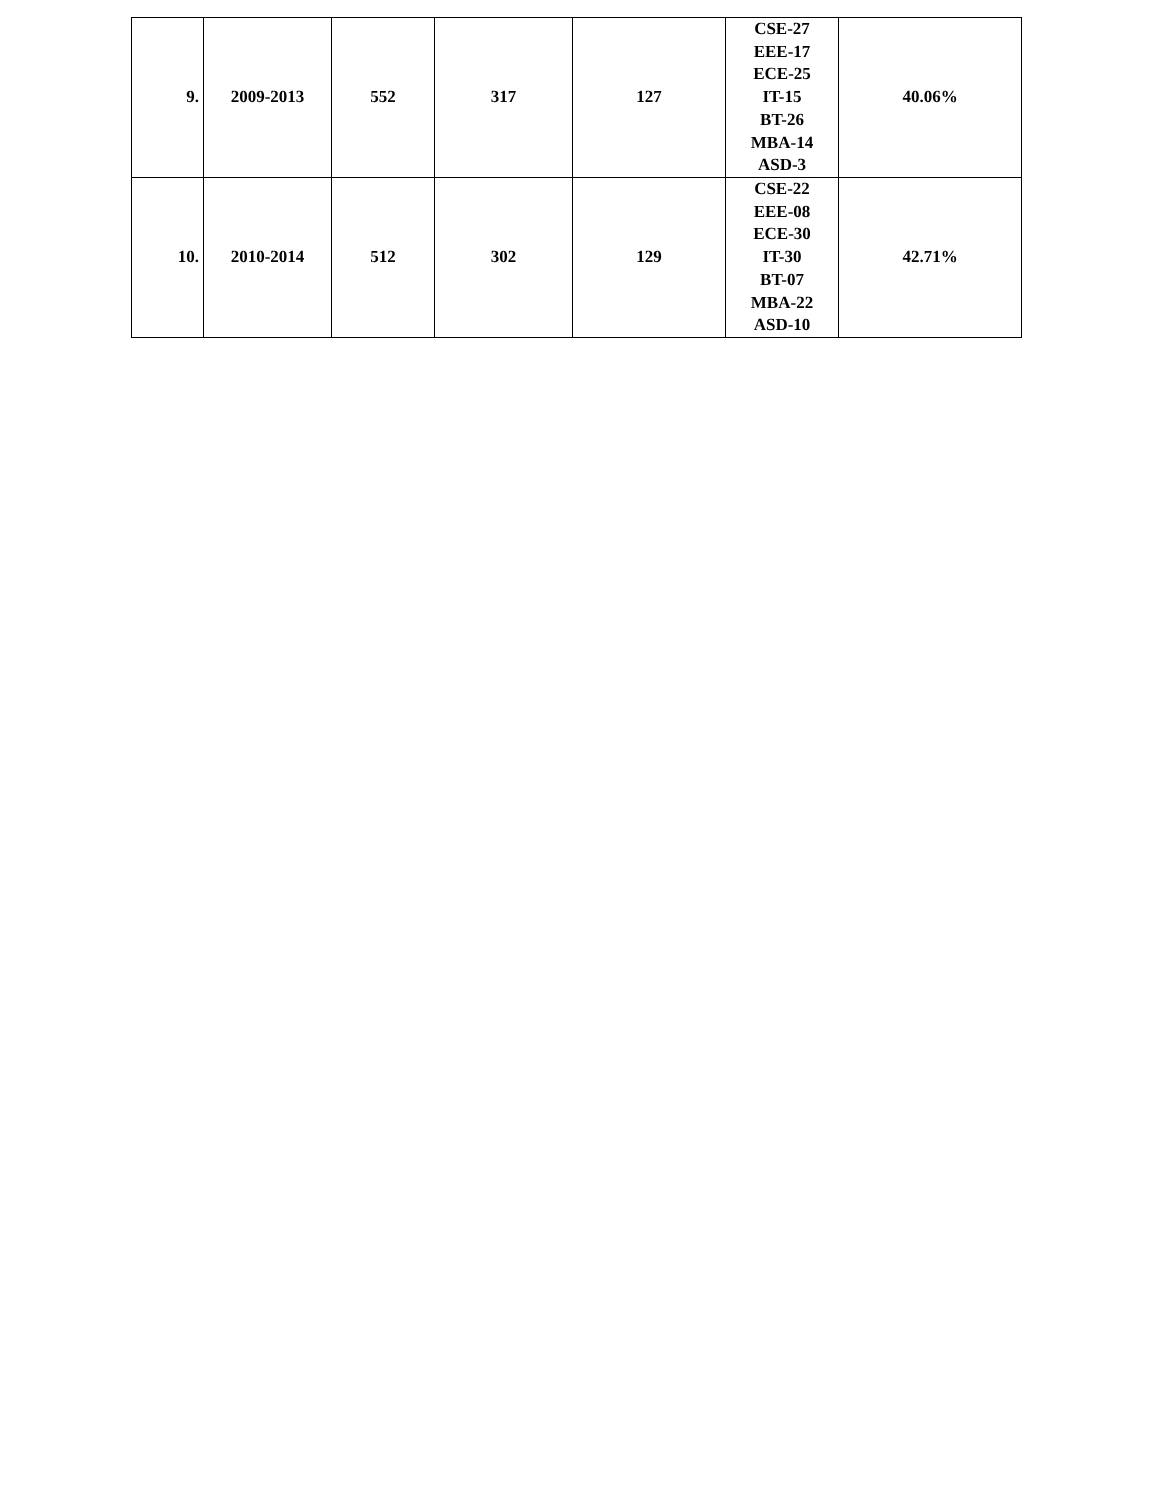| 9. | 2009-2013 | 552 | 317 | 127 | CSE-27 EEE-17 ECE-25 IT-15 BT-26 MBA-14 ASD-3 | 40.06% |
| 10. | 2010-2014 | 512 | 302 | 129 | CSE-22 EEE-08 ECE-30 IT-30 BT-07 MBA-22 ASD-10 | 42.71% |